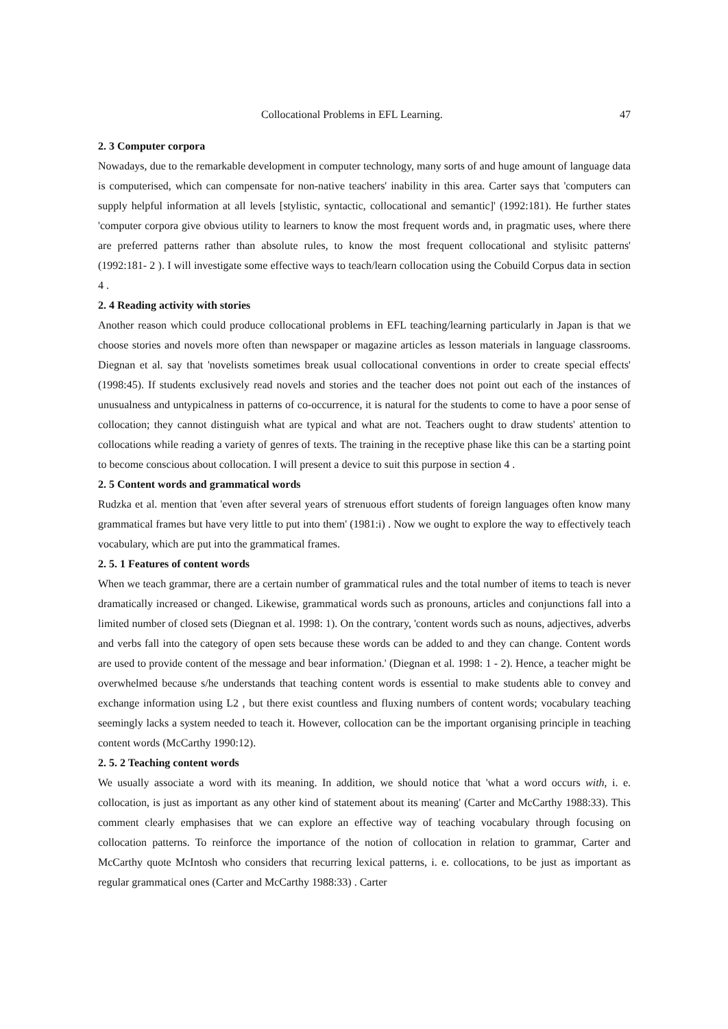Collocational Problems in EFL Learning. 47
2. 3 Computer corpora
Nowadays, due to the remarkable development in computer technology, many sorts of and huge amount of language data is computerised, which can compensate for non-native teachers' inability in this area. Carter says that 'computers can supply helpful information at all levels [stylistic, syntactic, collocational and semantic]' (1992:181). He further states 'computer corpora give obvious utility to learners to know the most frequent words and, in pragmatic uses, where there are preferred patterns rather than absolute rules, to know the most frequent collocational and stylisitc patterns' (1992:181- 2 ). I will investigate some effective ways to teach/learn collocation using the Cobuild Corpus data in section 4 .
2. 4 Reading activity with stories
Another reason which could produce collocational problems in EFL teaching/learning particularly in Japan is that we choose stories and novels more often than newspaper or magazine articles as lesson materials in language classrooms. Diegnan et al. say that 'novelists sometimes break usual collocational conventions in order to create special effects' (1998:45). If students exclusively read novels and stories and the teacher does not point out each of the instances of unusualness and untypicalness in patterns of co-occurrence, it is natural for the students to come to have a poor sense of collocation; they cannot distinguish what are typical and what are not. Teachers ought to draw students' attention to collocations while reading a variety of genres of texts. The training in the receptive phase like this can be a starting point to become conscious about collocation. I will present a device to suit this purpose in section 4 .
2. 5 Content words and grammatical words
Rudzka et al. mention that 'even after several years of strenuous effort students of foreign languages often know many grammatical frames but have very little to put into them' (1981:i) . Now we ought to explore the way to effectively teach vocabulary, which are put into the grammatical frames.
2. 5. 1 Features of content words
When we teach grammar, there are a certain number of grammatical rules and the total number of items to teach is never dramatically increased or changed. Likewise, grammatical words such as pronouns, articles and conjunctions fall into a limited number of closed sets (Diegnan et al. 1998: 1). On the contrary, 'content words such as nouns, adjectives, adverbs and verbs fall into the category of open sets because these words can be added to and they can change. Content words are used to provide content of the message and bear information.' (Diegnan et al. 1998: 1 - 2). Hence, a teacher might be overwhelmed because s/he understands that teaching content words is essential to make students able to convey and exchange information using L2 , but there exist countless and fluxing numbers of content words; vocabulary teaching seemingly lacks a system needed to teach it. However, collocation can be the important organising principle in teaching content words (McCarthy 1990:12).
2. 5. 2 Teaching content words
We usually associate a word with its meaning. In addition, we should notice that 'what a word occurs with, i. e. collocation, is just as important as any other kind of statement about its meaning' (Carter and McCarthy 1988:33). This comment clearly emphasises that we can explore an effective way of teaching vocabulary through focusing on collocation patterns. To reinforce the importance of the notion of collocation in relation to grammar, Carter and McCarthy quote McIntosh who considers that recurring lexical patterns, i. e. collocations, to be just as important as regular grammatical ones (Carter and McCarthy 1988:33) . Carter